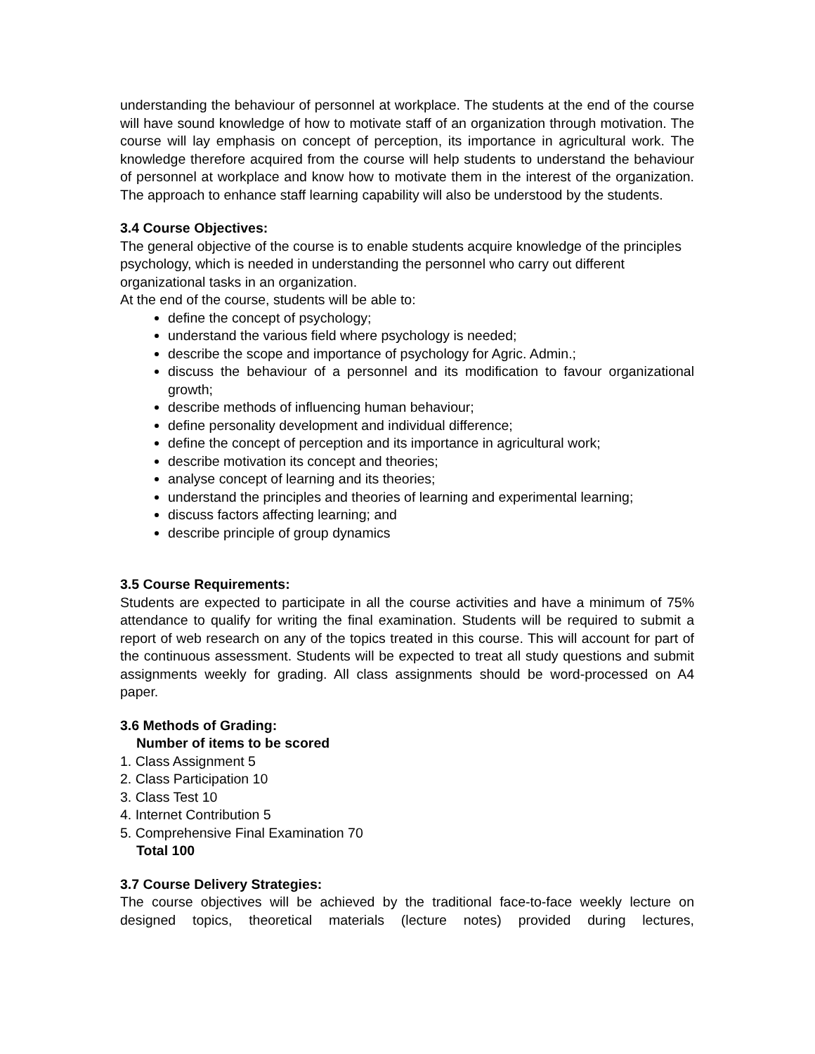understanding the behaviour of personnel at workplace. The students at the end of the course will have sound knowledge of how to motivate staff of an organization through motivation. The course will lay emphasis on concept of perception, its importance in agricultural work. The knowledge therefore acquired from the course will help students to understand the behaviour of personnel at workplace and know how to motivate them in the interest of the organization. The approach to enhance staff learning capability will also be understood by the students.
3.4 Course Objectives:
The general objective of the course is to enable students acquire knowledge of the principles psychology, which is needed in understanding the personnel who carry out different organizational tasks in an organization.
At the end of the course, students will be able to:
define the concept of psychology;
understand the various field where psychology is needed;
describe the scope and importance of psychology for Agric. Admin.;
discuss the behaviour of a personnel and its modification to favour organizational growth;
describe methods of influencing human behaviour;
define personality development and individual difference;
define the concept of perception and its importance in agricultural work;
describe motivation its concept and theories;
analyse concept of learning and its theories;
understand the principles and theories of learning and experimental learning;
discuss factors affecting learning; and
describe principle of group dynamics
3.5 Course Requirements:
Students are expected to participate in all the course activities and have a minimum of 75% attendance to qualify for writing the final examination. Students will be required to submit a report of web research on any of the topics treated in this course. This will account for part of the continuous assessment. Students will be expected to treat all study questions and submit assignments weekly for grading. All class assignments should be word-processed on A4 paper.
3.6 Methods of Grading:
Number of items to be scored
1. Class Assignment 5
2. Class Participation 10
3. Class Test 10
4. Internet Contribution 5
5. Comprehensive Final Examination 70
Total 100
3.7 Course Delivery Strategies:
The course objectives will be achieved by the traditional face-to-face weekly lecture on designed topics, theoretical materials (lecture notes) provided during lectures,